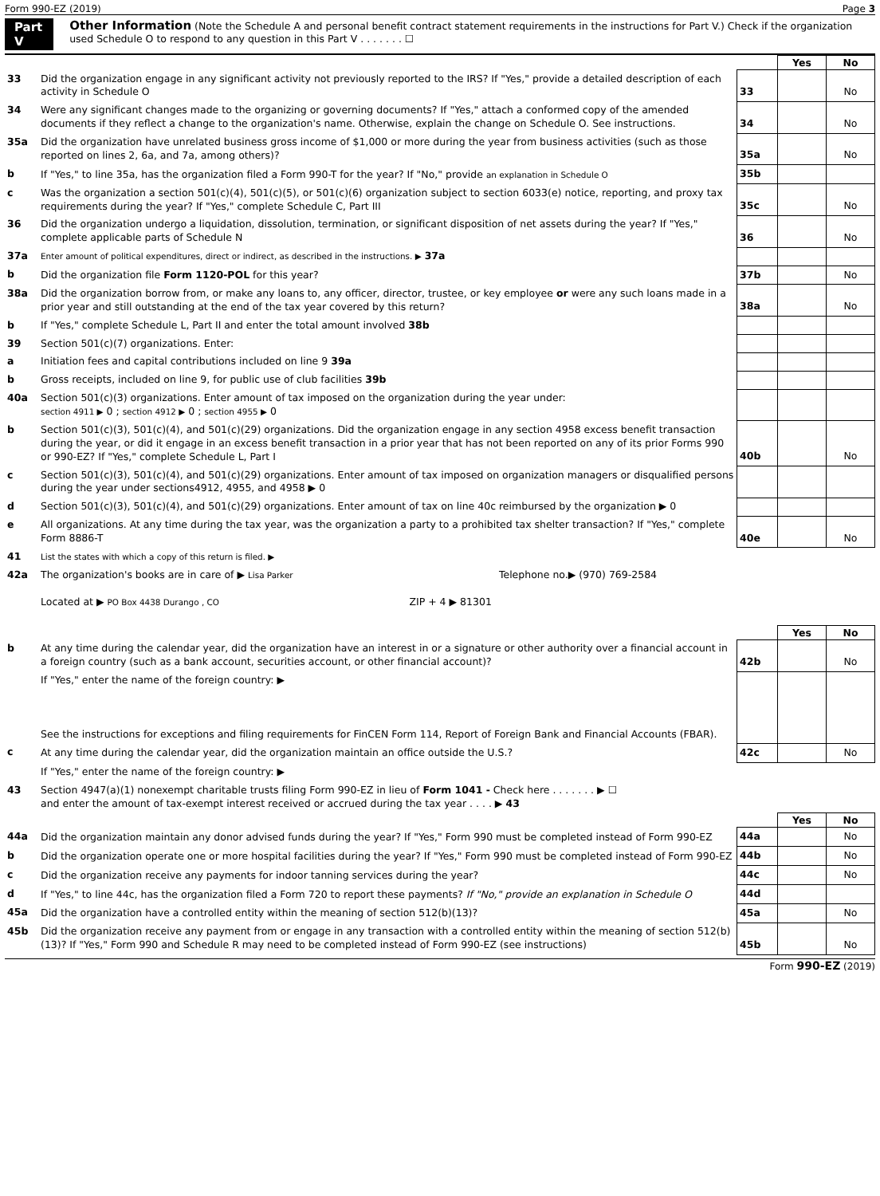Form 990-EZ (2019) Page 3
Part V Other Information (Note the Schedule A and personal benefit contract statement requirements in the instructions for Part V.) Check if the organization used Schedule O to respond to any question in this Part V . . . . . . . ☐
| | | | Yes | No |
| 33 | Did the organization engage in any significant activity not previously reported to the IRS? If "Yes," provide a detailed description of each activity in Schedule O | 33 | | No |
| 34 | Were any significant changes made to the organizing or governing documents? If "Yes," attach a conformed copy of the amended documents if they reflect a change to the organization's name. Otherwise, explain the change on Schedule O. See instructions. | 34 | | No |
| 35a | Did the organization have unrelated business gross income of $1,000 or more during the year from business activities (such as those reported on lines 2, 6a, and 7a, among others)? | 35a | | No |
| b | If "Yes," to line 35a, has the organization filed a Form 990-T for the year? If "No," provide an explanation in Schedule O | 35b | | |
| c | Was the organization a section 501(c)(4), 501(c)(5), or 501(c)(6) organization subject to section 6033(e) notice, reporting, and proxy tax requirements during the year? If "Yes," complete Schedule C, Part III | 35c | | No |
| 36 | Did the organization undergo a liquidation, dissolution, termination, or significant disposition of net assets during the year? If "Yes," complete applicable parts of Schedule N | 36 | | No |
| 37a | Enter amount of political expenditures, direct or indirect, as described in the instructions. ▶ 37a | | | |
| b | Did the organization file Form 1120-POL for this year? | 37b | | No |
| 38a | Did the organization borrow from, or make any loans to, any officer, director, trustee, or key employee or were any such loans made in a prior year and still outstanding at the end of the tax year covered by this return? | 38a | | No |
| b | If "Yes," complete Schedule L, Part II and enter the total amount involved 38b | | | |
| 39 | Section 501(c)(7) organizations. Enter: | | | |
| a | Initiation fees and capital contributions included on line 9 39a | | | |
| b | Gross receipts, included on line 9, for public use of club facilities 39b | | | |
| 40a | Section 501(c)(3) organizations. Enter amount of tax imposed on the organization during the year under: section 4911 ▶ 0 ; section 4912 ▶ 0 ; section 4955 ▶ 0 | | | |
| b | Section 501(c)(3), 501(c)(4), and 501(c)(29) organizations. Did the organization engage in any section 4958 excess benefit transaction during the year, or did it engage in an excess benefit transaction in a prior year that has not been reported on any of its prior Forms 990 or 990-EZ? If "Yes," complete Schedule L, Part I | 40b | | No |
| c | Section 501(c)(3), 501(c)(4), and 501(c)(29) organizations. Enter amount of tax imposed on organization managers or disqualified persons during the year under sections4912, 4955, and 4958 ▶ 0 | | | |
| d | Section 501(c)(3), 501(c)(4), and 501(c)(29) organizations. Enter amount of tax on line 40c reimbursed by the organization ▶ 0 | | | |
| e | All organizations. At any time during the tax year, was the organization a party to a prohibited tax shelter transaction? If "Yes," complete Form 8886-T | 40e | | No |
| 41 | List the states with which a copy of this return is filed. ▶ | | | |
| 42a | The organization's books are in care of ▶ Lisa Parker Telephone no.▶ (970) 769-2584 Located at ▶ PO Box 4438 Durango , CO ZIP + 4 ▶ 81301 | | | |
| | | | Yes | No |
| b | At any time during the calendar year, did the organization have an interest in or a signature or other authority over a financial account in a foreign country (such as a bank account, securities account, or other financial account)? | 42b | | No |
| | If "Yes," enter the name of the foreign country: ▶ See the instructions for exceptions and filing requirements for FinCEN Form 114, Report of Foreign Bank and Financial Accounts (FBAR). | | | |
| c | At any time during the calendar year, did the organization maintain an office outside the U.S.? | 42c | | No |
| | If "Yes," enter the name of the foreign country: ▶ | | | |
| 43 | Section 4947(a)(1) nonexempt charitable trusts filing Form 990-EZ in lieu of Form 1041 - Check here . . . . . . . ▶ ☐ and enter the amount of tax-exempt interest received or accrued during the tax year . . . . ▶ 43 | | | |
| | | | Yes | No |
| 44a | Did the organization maintain any donor advised funds during the year? If "Yes," Form 990 must be completed instead of Form 990-EZ | 44a | | No |
| b | Did the organization operate one or more hospital facilities during the year? If "Yes," Form 990 must be completed instead of Form 990-EZ | 44b | | No |
| c | Did the organization receive any payments for indoor tanning services during the year? | 44c | | No |
| d | If "Yes," to line 44c, has the organization filed a Form 720 to report these payments? If "No," provide an explanation in Schedule O | 44d | | |
| 45a | Did the organization have a controlled entity within the meaning of section 512(b)(13)? | 45a | | No |
| 45b | Did the organization receive any payment from or engage in any transaction with a controlled entity within the meaning of section 512(b)(13)? If "Yes," Form 990 and Schedule R may need to be completed instead of Form 990-EZ (see instructions) | 45b | | No |
Form 990-EZ (2019)